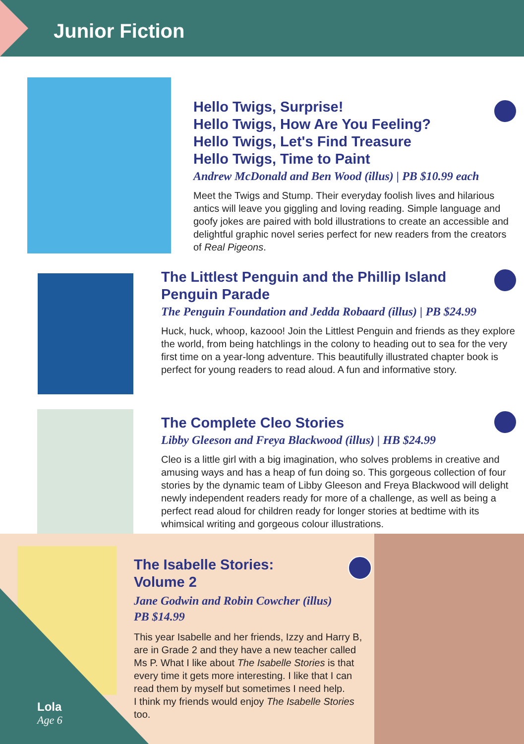Junior Fiction
Hello Twigs, Surprise!
Hello Twigs, How Are You Feeling?
Hello Twigs, Let's Find Treasure
Hello Twigs, Time to Paint
Andrew McDonald and Ben Wood (illus) | PB $10.99 each
Meet the Twigs and Stump. Their everyday foolish lives and hilarious antics will leave you giggling and loving reading. Simple language and goofy jokes are paired with bold illustrations to create an accessible and delightful graphic novel series perfect for new readers from the creators of Real Pigeons.
The Littlest Penguin and the Phillip Island
Penguin Parade
The Penguin Foundation and Jedda Robaard (illus) | PB $24.99
Huck, huck, whoop, kazooo! Join the Littlest Penguin and friends as they explore the world, from being hatchlings in the colony to heading out to sea for the very first time on a year-long adventure. This beautifully illustrated chapter book is perfect for young readers to read aloud. A fun and informative story.
The Complete Cleo Stories
Libby Gleeson and Freya Blackwood (illus) | HB $24.99
Cleo is a little girl with a big imagination, who solves problems in creative and amusing ways and has a heap of fun doing so. This gorgeous collection of four stories by the dynamic team of Libby Gleeson and Freya Blackwood will delight newly independent readers ready for more of a challenge, as well as being a perfect read aloud for children ready for longer stories at bedtime with its whimsical writing and gorgeous colour illustrations.
The Isabelle Stories:
Volume 2
Jane Godwin and Robin Cowcher (illus)
PB $14.99
This year Isabelle and her friends, Izzy and Harry B, are in Grade 2 and they have a new teacher called Ms P. What I like about The Isabelle Stories is that every time it gets more interesting. I like that I can read them by myself but sometimes I need help.
I think my friends would enjoy The Isabelle Stories too.
Lola
Age 6